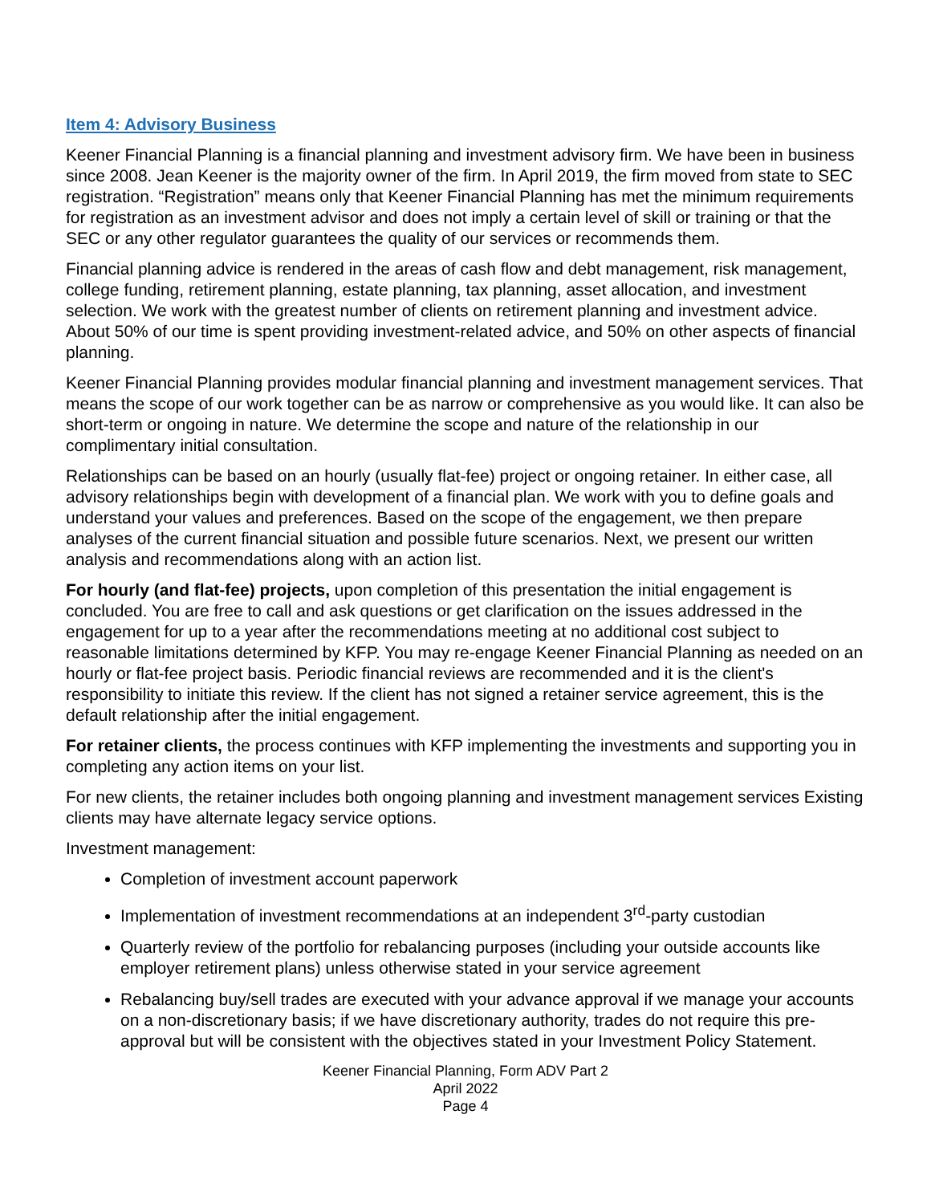Item 4: Advisory Business
Keener Financial Planning is a financial planning and investment advisory firm. We have been in business since 2008. Jean Keener is the majority owner of the firm. In April 2019, the firm moved from state to SEC registration. “Registration” means only that Keener Financial Planning has met the minimum requirements for registration as an investment advisor and does not imply a certain level of skill or training or that the SEC or any other regulator guarantees the quality of our services or recommends them.
Financial planning advice is rendered in the areas of cash flow and debt management, risk management, college funding, retirement planning, estate planning, tax planning, asset allocation, and investment selection. We work with the greatest number of clients on retirement planning and investment advice. About 50% of our time is spent providing investment-related advice, and 50% on other aspects of financial planning.
Keener Financial Planning provides modular financial planning and investment management services. That means the scope of our work together can be as narrow or comprehensive as you would like. It can also be short-term or ongoing in nature. We determine the scope and nature of the relationship in our complimentary initial consultation.
Relationships can be based on an hourly (usually flat-fee) project or ongoing retainer. In either case, all advisory relationships begin with development of a financial plan. We work with you to define goals and understand your values and preferences. Based on the scope of the engagement, we then prepare analyses of the current financial situation and possible future scenarios. Next, we present our written analysis and recommendations along with an action list.
For hourly (and flat-fee) projects, upon completion of this presentation the initial engagement is concluded. You are free to call and ask questions or get clarification on the issues addressed in the engagement for up to a year after the recommendations meeting at no additional cost subject to reasonable limitations determined by KFP. You may re-engage Keener Financial Planning as needed on an hourly or flat-fee project basis. Periodic financial reviews are recommended and it is the client's responsibility to initiate this review. If the client has not signed a retainer service agreement, this is the default relationship after the initial engagement.
For retainer clients, the process continues with KFP implementing the investments and supporting you in completing any action items on your list.
For new clients, the retainer includes both ongoing planning and investment management services Existing clients may have alternate legacy service options.
Investment management:
Completion of investment account paperwork
Implementation of investment recommendations at an independent 3<sup>rd</sup>-party custodian
Quarterly review of the portfolio for rebalancing purposes (including your outside accounts like employer retirement plans) unless otherwise stated in your service agreement
Rebalancing buy/sell trades are executed with your advance approval if we manage your accounts on a non-discretionary basis; if we have discretionary authority, trades do not require this pre-approval but will be consistent with the objectives stated in your Investment Policy Statement.
Keener Financial Planning, Form ADV Part 2
April 2022
Page 4